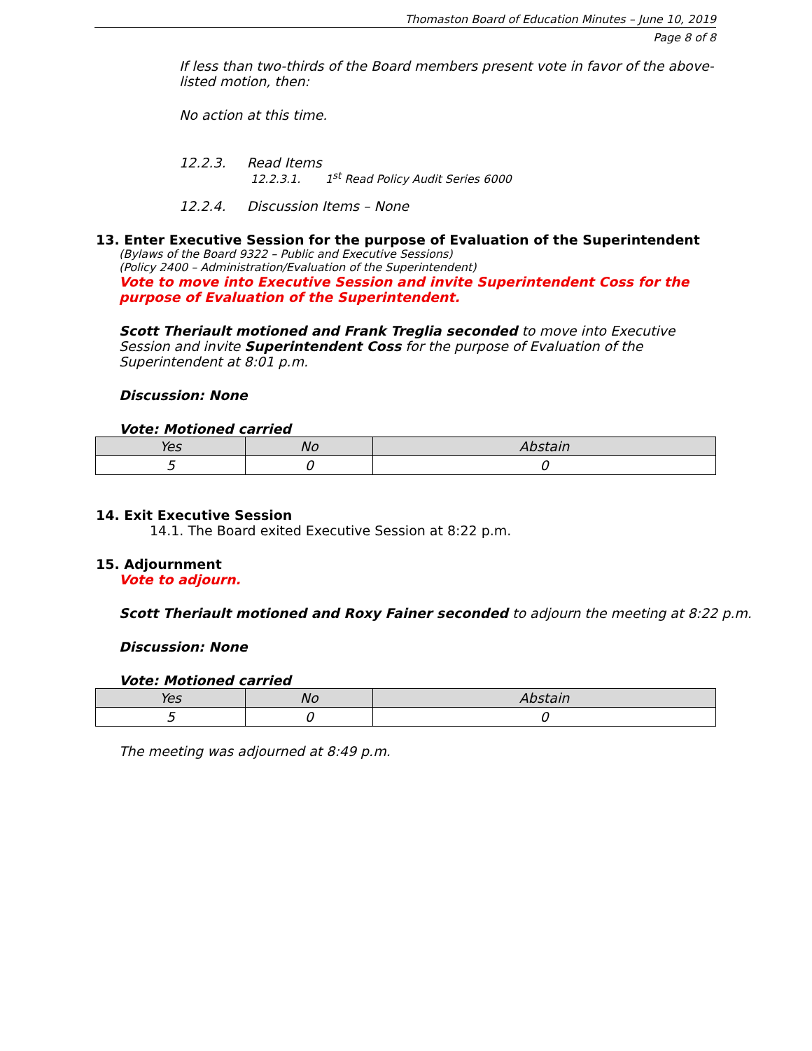Thomaston Board of Education Minutes – June 10, 2019
Page 8 of 8
If less than two-thirds of the Board members present vote in favor of the above-listed motion, then:
No action at this time.
12.2.3. Read Items
12.2.3.1. 1<sup>st</sup> Read Policy Audit Series 6000
12.2.4. Discussion Items – None
13. Enter Executive Session for the purpose of Evaluation of the Superintendent
(Bylaws of the Board 9322 – Public and Executive Sessions)
(Policy 2400 – Administration/Evaluation of the Superintendent)
Vote to move into Executive Session and invite Superintendent Coss for the purpose of Evaluation of the Superintendent.
Scott Theriault motioned and Frank Treglia seconded to move into Executive Session and invite Superintendent Coss for the purpose of Evaluation of the Superintendent at 8:01 p.m.
Discussion: None
Vote: Motioned carried
| Yes | No | Abstain |
| --- | --- | --- |
| 5 | 0 | 0 |
14. Exit Executive Session
14.1. The Board exited Executive Session at 8:22 p.m.
15. Adjournment
Vote to adjourn.
Scott Theriault motioned and Roxy Fainer seconded to adjourn the meeting at 8:22 p.m.
Discussion: None
Vote: Motioned carried
| Yes | No | Abstain |
| --- | --- | --- |
| 5 | 0 | 0 |
The meeting was adjourned at 8:49 p.m.